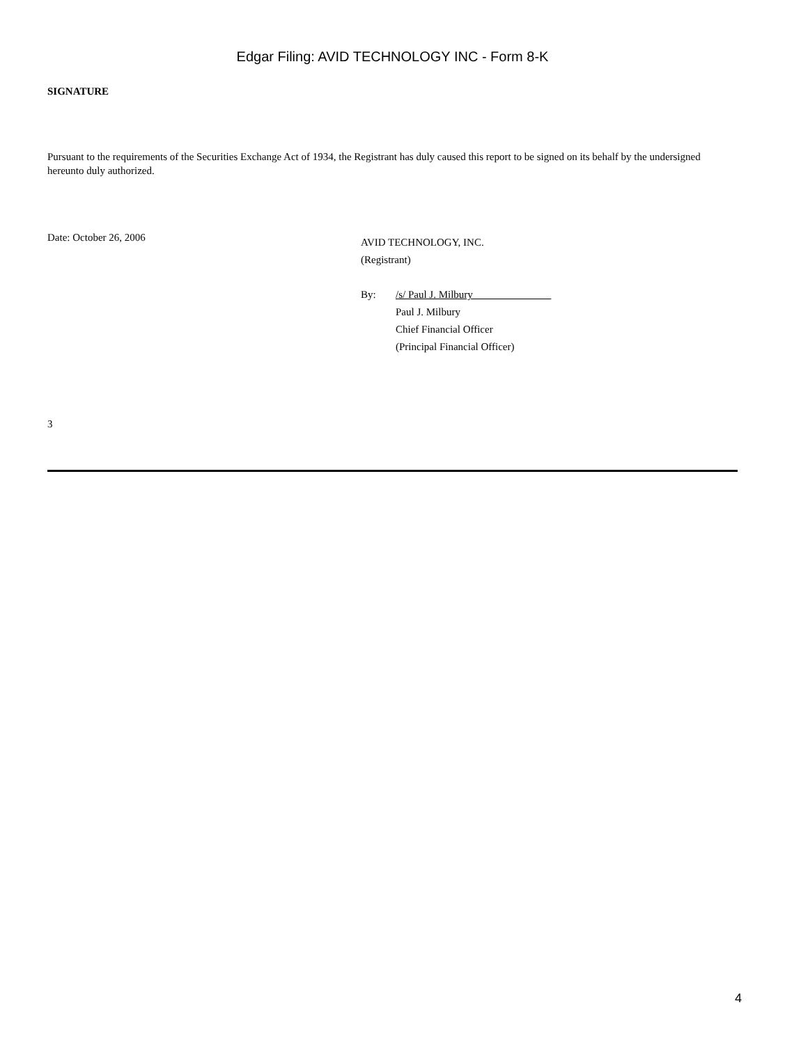Edgar Filing: AVID TECHNOLOGY INC - Form 8-K
SIGNATURE
Pursuant to the requirements of the Securities Exchange Act of 1934, the Registrant has duly caused this report to be signed on its behalf by the undersigned hereunto duly authorized.
Date: October 26, 2006
AVID TECHNOLOGY, INC.
(Registrant)
By: /s/ Paul J. Milbury
Paul J. Milbury
Chief Financial Officer
(Principal Financial Officer)
3
4